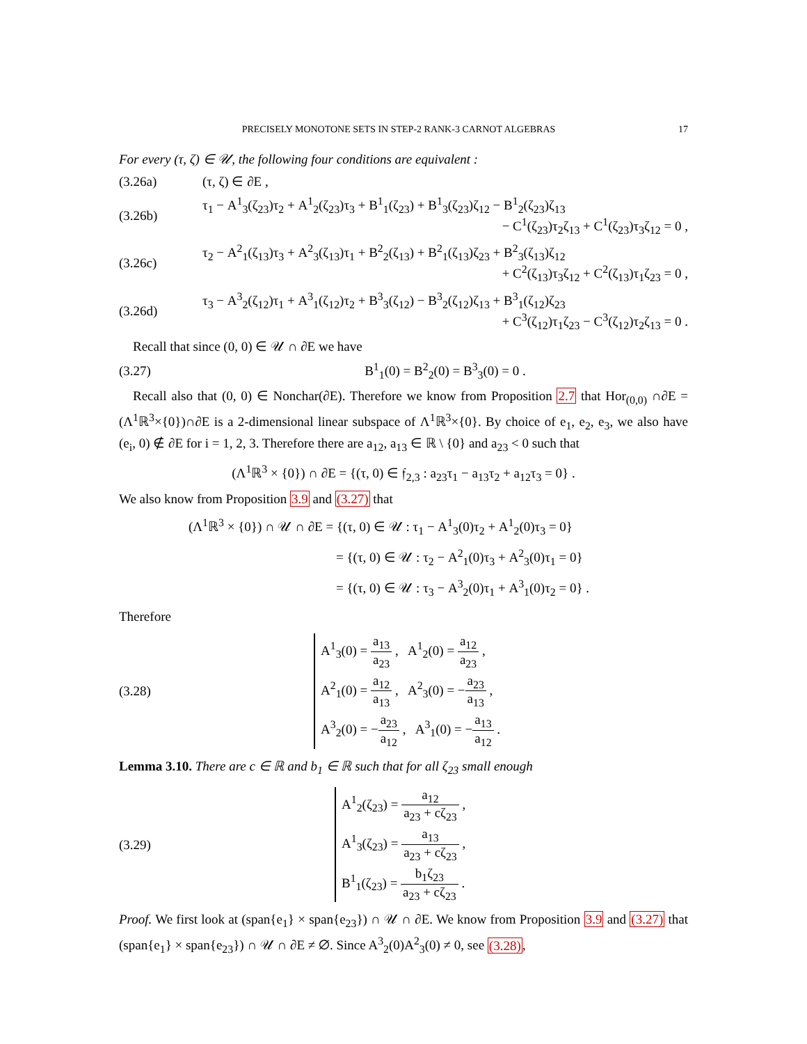PRECISELY MONOTONE SETS IN STEP-2 RANK-3 CARNOT ALGEBRAS 17
For every (τ, ζ) ∈ 𝒰, the following four conditions are equivalent :
(3.26a) (τ, ζ) ∈ ∂E ,
(3.26b)
τ<sub>1</sub> − A<sup>1</sup><sub>3</sub>(ζ<sub>23</sub>)τ<sub>2</sub> + A<sup>1</sup><sub>2</sub>(ζ<sub>23</sub>)τ<sub>3</sub> + B<sup>1</sup><sub>1</sub>(ζ<sub>23</sub>) + B<sup>1</sup><sub>3</sub>(ζ<sub>23</sub>)ζ<sub>12</sub> − B<sup>1</sup><sub>2</sub>(ζ<sub>23</sub>)ζ<sub>13</sub>
− C<sup>1</sup>(ζ<sub>23</sub>)τ<sub>2</sub>ζ<sub>13</sub> + C<sup>1</sup>(ζ<sub>23</sub>)τ<sub>3</sub>ζ<sub>12</sub> = 0 ,
(3.26c)
τ<sub>2</sub> − A<sup>2</sup><sub>1</sub>(ζ<sub>13</sub>)τ<sub>3</sub> + A<sup>2</sup><sub>3</sub>(ζ<sub>13</sub>)τ<sub>1</sub> + B<sup>2</sup><sub>2</sub>(ζ<sub>13</sub>) + B<sup>2</sup><sub>1</sub>(ζ<sub>13</sub>)ζ<sub>23</sub> + B<sup>2</sup><sub>3</sub>(ζ<sub>13</sub>)ζ<sub>12</sub>
+ C<sup>2</sup>(ζ<sub>13</sub>)τ<sub>3</sub>ζ<sub>12</sub> + C<sup>2</sup>(ζ<sub>13</sub>)τ<sub>1</sub>ζ<sub>23</sub> = 0 ,
(3.26d)
τ<sub>3</sub> − A<sup>3</sup><sub>2</sub>(ζ<sub>12</sub>)τ<sub>1</sub> + A<sup>3</sup><sub>1</sub>(ζ<sub>12</sub>)τ<sub>2</sub> + B<sup>3</sup><sub>3</sub>(ζ<sub>12</sub>) − B<sup>3</sup><sub>2</sub>(ζ<sub>12</sub>)ζ<sub>13</sub> + B<sup>3</sup><sub>1</sub>(ζ<sub>12</sub>)ζ<sub>23</sub>
+ C<sup>3</sup>(ζ<sub>12</sub>)τ<sub>1</sub>ζ<sub>23</sub> − C<sup>3</sup>(ζ<sub>12</sub>)τ<sub>2</sub>ζ<sub>13</sub> = 0 .
Recall that since (0, 0) ∈ 𝒰 ∩ ∂E we have
(3.27) B<sup>1</sup><sub>1</sub>(0) = B<sup>2</sup><sub>2</sub>(0) = B<sup>3</sup><sub>3</sub>(0) = 0 .
Recall also that (0, 0) ∈ Nonchar(∂E). Therefore we know from Proposition 2.7 that Hor<sub>(0,0)</sub> ∩∂E = (Λ<sup>1</sup>ℝ<sup>3</sup>×{0})∩∂E is a 2-dimensional linear subspace of Λ<sup>1</sup>ℝ<sup>3</sup>×{0}. By choice of e<sub>1</sub>, e<sub>2</sub>, e<sub>3</sub>, we also have (e<sub>i</sub>, 0) ∉ ∂E for i = 1, 2, 3. Therefore there are a<sub>12</sub>, a<sub>13</sub> ∈ ℝ \ {0} and a<sub>23</sub> < 0 such that
(Λ<sup>1</sup>ℝ<sup>3</sup> × {0}) ∩ ∂E = {(τ, 0) ∈ 𝔣<sub>2,3</sub> : a<sub>23</sub>τ<sub>1</sub> − a<sub>13</sub>τ<sub>2</sub> + a<sub>12</sub>τ<sub>3</sub> = 0} .
We also know from Proposition 3.9 and (3.27) that
(Λ<sup>1</sup>ℝ<sup>3</sup> × {0}) ∩ 𝒰 ∩ ∂E = {(τ, 0) ∈ 𝒰 : τ<sub>1</sub> − A<sup>1</sup><sub>3</sub>(0)τ<sub>2</sub> + A<sup>1</sup><sub>2</sub>(0)τ<sub>3</sub> = 0}
= {(τ, 0) ∈ 𝒰 : τ<sub>2</sub> − A<sup>2</sup><sub>1</sub>(0)τ<sub>3</sub> + A<sup>2</sup><sub>3</sub>(0)τ<sub>1</sub> = 0}
= {(τ, 0) ∈ 𝒰 : τ<sub>3</sub> − A<sup>3</sup><sub>2</sub>(0)τ<sub>1</sub> + A<sup>3</sup><sub>1</sub>(0)τ<sub>2</sub> = 0} .
Therefore
(3.28)
A<sup>1</sup><sub>3</sub>(0) = a<sub>13</sub> a<sub>23</sub> , A<sup>1</sup><sub>2</sub>(0) = a<sub>12</sub> a<sub>23</sub> ,
A<sup>2</sup><sub>1</sub>(0) = a<sub>12</sub> a<sub>13</sub> , A<sup>2</sup><sub>3</sub>(0) = −a<sub>23</sub> a<sub>13</sub> ,
A<sup>3</sup><sub>2</sub>(0) = −a<sub>23</sub> a<sub>12</sub> , A<sup>3</sup><sub>1</sub>(0) = −a<sub>13</sub> a<sub>12</sub> .
Lemma 3.10. There are c ∈ ℝ and b<sub>1</sub> ∈ ℝ such that for all ζ<sub>23</sub> small enough
(3.29)
A<sup>1</sup><sub>2</sub>(ζ<sub>23</sub>) = a<sub>12</sub> a<sub>23</sub> + cζ<sub>23</sub> ,
A<sup>1</sup><sub>3</sub>(ζ<sub>23</sub>) = a<sub>13</sub> a<sub>23</sub> + cζ<sub>23</sub> ,
B<sup>1</sup><sub>1</sub>(ζ<sub>23</sub>) = b<sub>1</sub>ζ<sub>23</sub> a<sub>23</sub> + cζ<sub>23</sub> .
Proof. We first look at (span{e<sub>1</sub>} × span{e<sub>23</sub>}) ∩ 𝒰 ∩ ∂E. We know from Proposition 3.9 and (3.27) that (span{e<sub>1</sub>} × span{e<sub>23</sub>}) ∩ 𝒰 ∩ ∂E ≠ ∅. Since A<sup>3</sup><sub>2</sub>(0)A<sup>2</sup><sub>3</sub>(0) ≠ 0, see (3.28),